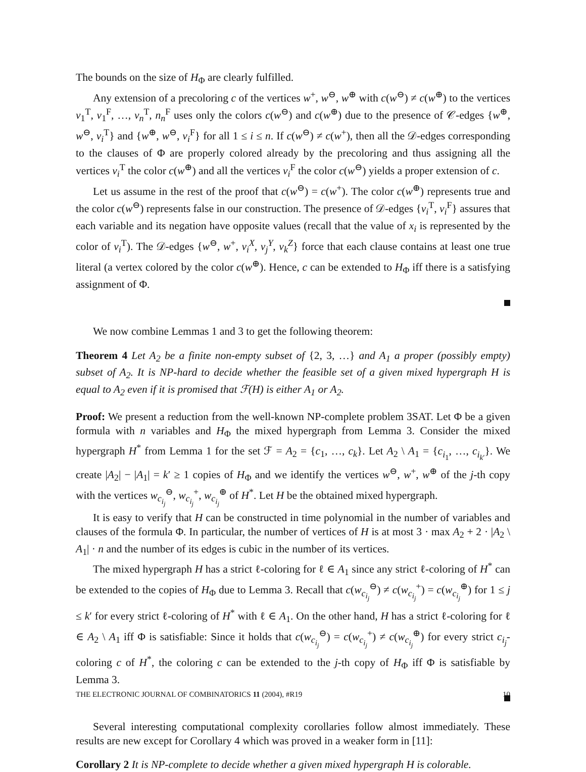The bounds on the size of H<sub>Φ</sub> are clearly fulfilled.
Any extension of a precoloring c of the vertices w<sup>+</sup>, w<sup>⊖</sup>, w<sup>⊕</sup> with c(w<sup>⊖</sup>) ≠ c(w<sup>⊕</sup>) to the vertices v<sub>1</sub><sup>T</sup>, v<sub>1</sub><sup>F</sup>, …, v<sub>n</sub><sup>T</sup>, n<sub>n</sub><sup>F</sup> uses only the colors c(w<sup>⊖</sup>) and c(w<sup>⊕</sup>) due to the presence of 𝒞-edges {w<sup>⊕</sup>, w<sup>⊖</sup>, v<sub>i</sub><sup>T</sup>} and {w<sup>⊕</sup>, w<sup>⊖</sup>, v<sub>i</sub><sup>F</sup>} for all 1 ≤ i ≤ n. If c(w<sup>⊖</sup>) ≠ c(w<sup>+</sup>), then all the 𝒟-edges corresponding to the clauses of Φ are properly colored already by the precoloring and thus assigning all the vertices v<sub>i</sub><sup>T</sup> the color c(w<sup>⊕</sup>) and all the vertices v<sub>i</sub><sup>F</sup> the color c(w<sup>⊖</sup>) yields a proper extension of c.
Let us assume in the rest of the proof that c(w<sup>⊖</sup>) = c(w<sup>+</sup>). The color c(w<sup>⊕</sup>) represents true and the color c(w<sup>⊖</sup>) represents false in our construction. The presence of 𝒟-edges {v<sub>i</sub><sup>T</sup>, v<sub>i</sub><sup>F</sup>} assures that each variable and its negation have opposite values (recall that the value of x<sub>i</sub> is represented by the color of v<sub>i</sub><sup>T</sup>). The 𝒟-edges {w<sup>⊖</sup>, w<sup>+</sup>, v<sub>i</sub><sup>X</sup>, v<sub>j</sub><sup>Y</sup>, v<sub>k</sub><sup>Z</sup>} force that each clause contains at least one true literal (a vertex colored by the color c(w<sup>⊕</sup>). Hence, c can be extended to H<sub>Φ</sub> iff there is a satisfying assignment of Φ.
We now combine Lemmas 1 and 3 to get the following theorem:
Theorem 4 Let A<sub>2</sub> be a finite non-empty subset of {2, 3, …} and A<sub>1</sub> a proper (possibly empty) subset of A<sub>2</sub>. It is NP-hard to decide whether the feasible set of a given mixed hypergraph H is equal to A<sub>2</sub> even if it is promised that ℱ(H) is either A<sub>1</sub> or A<sub>2</sub>.
Proof: We present a reduction from the well-known NP-complete problem 3SAT. Let Φ be a given formula with n variables and H<sub>Φ</sub> the mixed hypergraph from Lemma 3. Consider the mixed hypergraph H<sup>*</sup> from Lemma 1 for the set ℱ = A<sub>2</sub> = {c<sub>1</sub>, …, c<sub>k</sub>}. Let A<sub>2</sub> \ A<sub>1</sub> = {c<sub>i<sub>1</sub></sub>, …, c<sub>i<sub>k′</sub></sub>}. We create |A<sub>2</sub>| − |A<sub>1</sub>| = k′ ≥ 1 copies of H<sub>Φ</sub> and we identify the vertices w<sup>⊖</sup>, w<sup>+</sup>, w<sup>⊕</sup> of the j-th copy with the vertices w<sub>c<sub>i<sub>j</sub></sub></sub><sup>⊖</sup>, w<sub>c<sub>i<sub>j</sub></sub></sub><sup>+</sup>, w<sub>c<sub>i<sub>j</sub></sub></sub><sup>⊕</sup> of H<sup>*</sup>. Let H be the obtained mixed hypergraph.
It is easy to verify that H can be constructed in time polynomial in the number of variables and clauses of the formula Φ. In particular, the number of vertices of H is at most 3 · max A<sub>2</sub> + 2 · |A<sub>2</sub> \ A<sub>1</sub>| · n and the number of its edges is cubic in the number of its vertices.
The mixed hypergraph H has a strict ℓ-coloring for ℓ ∈ A<sub>1</sub> since any strict ℓ-coloring of H<sup>*</sup> can be extended to the copies of H<sub>Φ</sub> due to Lemma 3. Recall that c(w<sub>c<sub>i<sub>j</sub></sub></sub><sup>⊖</sup>) ≠ c(w<sub>c<sub>i<sub>j</sub></sub></sub><sup>+</sup>) = c(w<sub>c<sub>i<sub>j</sub></sub></sub><sup>⊕</sup>) for 1 ≤ j ≤ k′ for every strict ℓ-coloring of H<sup>*</sup> with ℓ ∈ A<sub>1</sub>. On the other hand, H has a strict ℓ-coloring for ℓ ∈ A<sub>2</sub> \ A<sub>1</sub> iff Φ is satisfiable: Since it holds that c(w<sub>c<sub>i<sub>j</sub></sub></sub><sup>⊖</sup>) = c(w<sub>c<sub>i<sub>j</sub></sub></sub><sup>+</sup>) ≠ c(w<sub>c<sub>i<sub>j</sub></sub></sub><sup>⊕</sup>) for every strict c<sub>i<sub>j</sub></sub>-coloring c of H<sup>*</sup>, the coloring c can be extended to the j-th copy of H<sub>Φ</sub> iff Φ is satisfiable by Lemma 3.
Several interesting computational complexity corollaries follow almost immediately. These results are new except for Corollary 4 which was proved in a weaker form in [11]:
Corollary 2 It is NP-complete to decide whether a given mixed hypergraph H is colorable.
THE ELECTRONIC JOURNAL OF COMBINATORICS 11 (2004), #R19 10